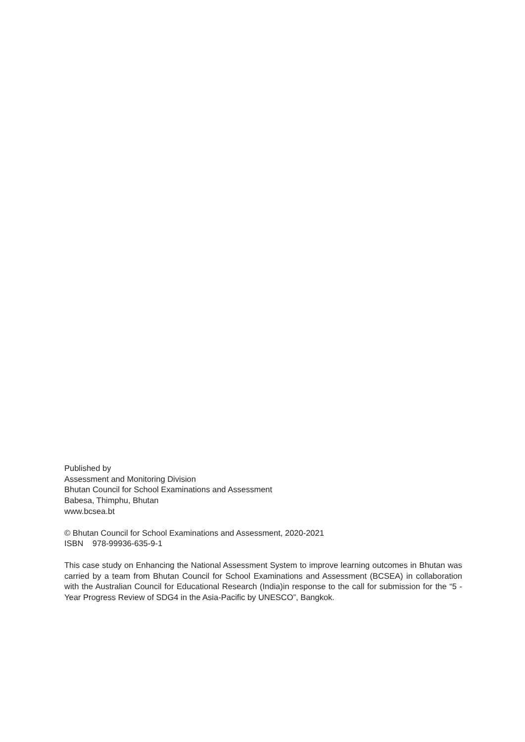Published by
Assessment and Monitoring Division
Bhutan Council for School Examinations and Assessment
Babesa, Thimphu, Bhutan
www.bcsea.bt
© Bhutan Council for School Examinations and Assessment, 2020-2021
ISBN 978-99936-635-9-1
This case study on Enhancing the National Assessment System to improve learning outcomes in Bhutan was carried by a team from Bhutan Council for School Examinations and Assessment (BCSEA) in collaboration with the Australian Council for Educational Research (India)in response to the call for submission for the “5 -Year Progress Review of SDG4 in the Asia-Pacific by UNESCO”, Bangkok.